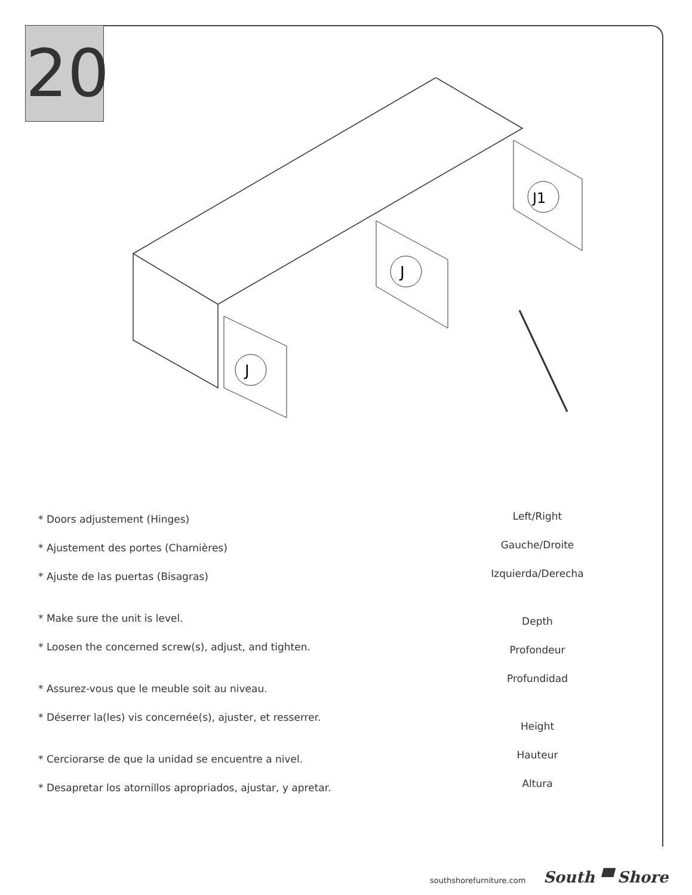20
J
J
J1
* Doors adjustement (Hinges)
* Ajustement des portes (Charnières)
* Ajuste de las puertas (Bisagras)
* Make sure the unit is level.
* Loosen the concerned screw(s), adjust, and tighten.
* Assurez-vous que le meuble soit au niveau.
* Déserrer la(les) vis concernée(s), ajuster, et resserrer.
* Cerciorarse de que la unidad se encuentre a nivel.
* Desapretar los atornillos apropriados, ajustar, y apretar.
Left/Right
Gauche/Droite
Izquierda/Derecha
Depth
Profondeur
Profundidad
Height
Hauteur
Altura
southshorefurniture.com South ▀ Shore